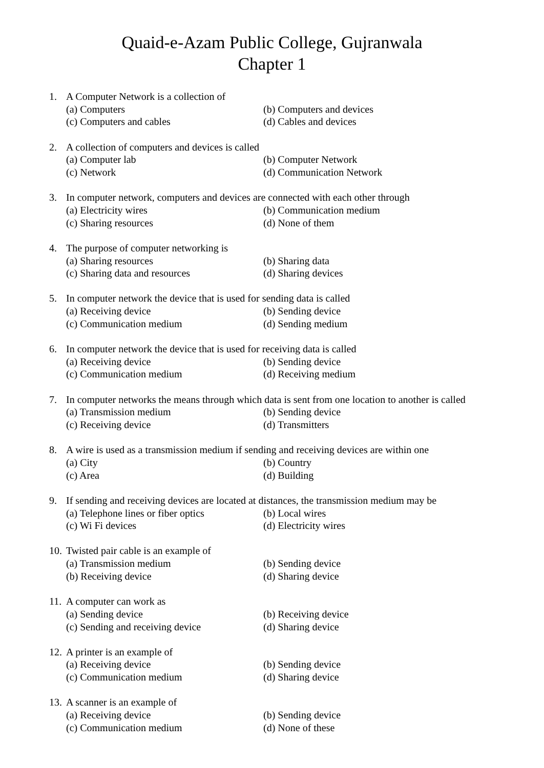Quaid-e-Azam Public College, Gujranwala
Chapter 1
1. A Computer Network is a collection of
(a) Computers (b) Computers and devices
(c) Computers and cables (d) Cables and devices
2. A collection of computers and devices is called
(a) Computer lab (b) Computer Network
(c) Network (d) Communication Network
3. In computer network, computers and devices are connected with each other through
(a) Electricity wires (b) Communication medium
(c) Sharing resources (d) None of them
4. The purpose of computer networking is
(a) Sharing resources (b) Sharing data
(c) Sharing data and resources (d) Sharing devices
5. In computer network the device that is used for sending data is called
(a) Receiving device (b) Sending device
(c) Communication medium (d) Sending medium
6. In computer network the device that is used for receiving data is called
(a) Receiving device (b) Sending device
(c) Communication medium (d) Receiving medium
7. In computer networks the means through which data is sent from one location to another is called
(a) Transmission medium (b) Sending device
(c) Receiving device (d) Transmitters
8. A wire is used as a transmission medium if sending and receiving devices are within one
(a) City (b) Country
(c) Area (d) Building
9. If sending and receiving devices are located at distances, the transmission medium may be
(a) Telephone lines or fiber optics (b) Local wires
(c) Wi Fi devices (d) Electricity wires
10. Twisted pair cable is an example of
(a) Transmission medium (b) Sending device
(b) Receiving device (d) Sharing device
11. A computer can work as
(a) Sending device (b) Receiving device
(c) Sending and receiving device (d) Sharing device
12. A printer is an example of
(a) Receiving device (b) Sending device
(c) Communication medium (d) Sharing device
13. A scanner is an example of
(a) Receiving device (b) Sending device
(c) Communication medium (d) None of these